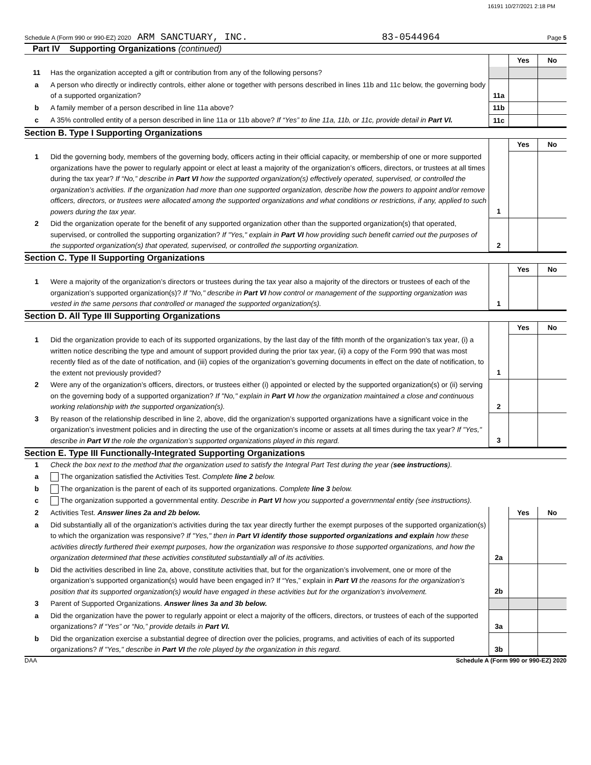16191 10/27/2021 2:18 PM
Schedule A (Form 990 or 990-EZ) 2020 ARM SANCTUARY, INC. 83-0544964 Page 5
Part IV Supporting Organizations (continued)
| | | | Yes | No |
| 11 | Has the organization accepted a gift or contribution from any of the following persons? | | | |
| a | A person who directly or indirectly controls, either alone or together with persons described in lines 11b and 11c below, the governing body of a supported organization? | 11a | | |
| b | A family member of a person described in line 11a above? | 11b | | |
| c | A 35% controlled entity of a person described in line 11a or 11b above? If “Yes” to line 11a, 11b, or 11c, provide detail in Part VI. | 11c | | |
Section B. Type I Supporting Organizations
| | | | Yes | No |
| 1 | Did the governing body, members of the governing body, officers acting in their official capacity, or membership of one or more supported organizations have the power to regularly appoint or elect at least a majority of the organization’s officers, directors, or trustees at all times during the tax year? If “No,” describe in Part VI how the supported organization(s) effectively operated, supervised, or controlled the organization’s activities. If the organization had more than one supported organization, describe how the powers to appoint and/or remove officers, directors, or trustees were allocated among the supported organizations and what conditions or restrictions, if any, applied to such powers during the tax year. | 1 | | |
| 2 | Did the organization operate for the benefit of any supported organization other than the supported organization(s) that operated, supervised, or controlled the supporting organization? If "Yes," explain in Part VI how providing such benefit carried out the purposes of the supported organization(s) that operated, supervised, or controlled the supporting organization. | 2 | | |
Section C. Type II Supporting Organizations
| | | | Yes | No |
| 1 | Were a majority of the organization’s directors or trustees during the tax year also a majority of the directors or trustees of each of the organization’s supported organization(s)? If "No," describe in Part VI how control or management of the supporting organization was vested in the same persons that controlled or managed the supported organization(s). | 1 | | |
Section D. All Type III Supporting Organizations
| | | | Yes | No |
| 1 | Did the organization provide to each of its supported organizations, by the last day of the fifth month of the organization’s tax year, (i) a written notice describing the type and amount of support provided during the prior tax year, (ii) a copy of the Form 990 that was most recently filed as of the date of notification, and (iii) copies of the organization’s governing documents in effect on the date of notification, to the extent not previously provided? | 1 | | |
| 2 | Were any of the organization’s officers, directors, or trustees either (i) appointed or elected by the supported organization(s) or (ii) serving on the governing body of a supported organization? If "No," explain in Part VI how the organization maintained a close and continuous working relationship with the supported organization(s). | 2 | | |
| 3 | By reason of the relationship described in line 2, above, did the organization’s supported organizations have a significant voice in the organization’s investment policies and in directing the use of the organization’s income or assets at all times during the tax year? If "Yes," describe in Part VI the role the organization’s supported organizations played in this regard. | 3 | | |
Section E. Type III Functionally-Integrated Supporting Organizations
| 1 | Check the box next to the method that the organization used to satisfy the Integral Part Test during the year ( see instructions ). | | | |
| a | The organization satisfied the Activities Test. Complete line 2 below. | | | |
| b | The organization is the parent of each of its supported organizations. Complete line 3 below. | | | |
| c | The organization supported a governmental entity. Describe in Part VI how you supported a governmental entity (see instructions). | | | |
| 2 | Activities Test. Answer lines 2a and 2b below. | | Yes | No |
| a | Did substantially all of the organization’s activities during the tax year directly further the exempt purposes of the supported organization(s) to which the organization was responsive? If "Yes," then in Part VI identify those supported organizations and explain how these activities directly furthered their exempt purposes, how the organization was responsive to those supported organizations, and how the organization determined that these activities constituted substantially all of its activities. | 2a | | |
| b | Did the activities described in line 2a, above, constitute activities that, but for the organization’s involvement, one or more of the organization’s supported organization(s) would have been engaged in? If “Yes,” explain in Part VI the reasons for the organization’s position that its supported organization(s) would have engaged in these activities but for the organization’s involvement. | 2b | | |
| 3 | Parent of Supported Organizations. Answer lines 3a and 3b below. | | | |
| a | Did the organization have the power to regularly appoint or elect a majority of the officers, directors, or trustees of each of the supported organizations? If “Yes” or “No,” provide details in Part VI. | 3a | | |
| b | Did the organization exercise a substantial degree of direction over the policies, programs, and activities of each of its supported organizations? If "Yes," describe in Part VI the role played by the organization in this regard. | 3b | | |
DAA Schedule A (Form 990 or 990-EZ) 2020